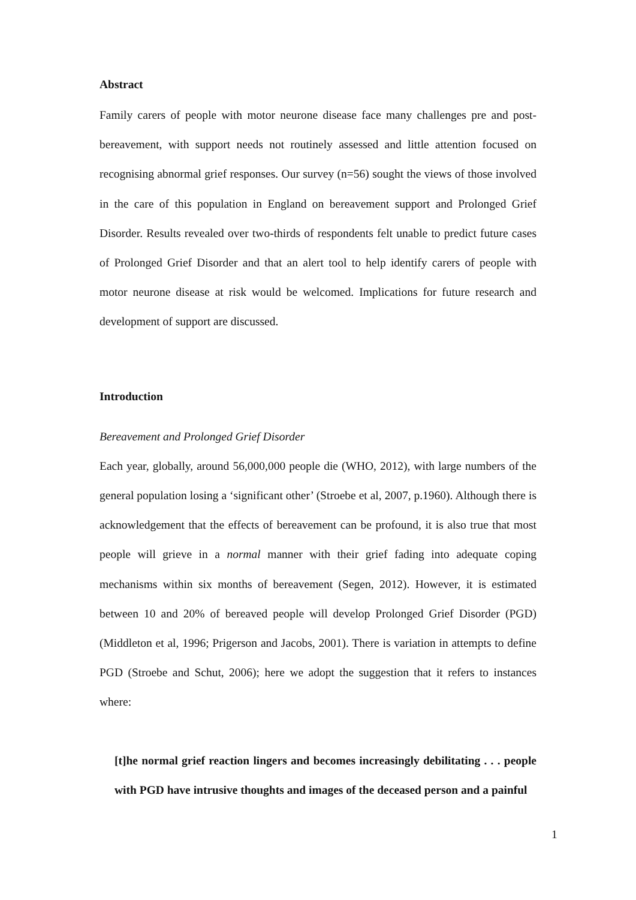Abstract
Family carers of people with motor neurone disease face many challenges pre and post-bereavement, with support needs not routinely assessed and little attention focused on recognising abnormal grief responses. Our survey (n=56) sought the views of those involved in the care of this population in England on bereavement support and Prolonged Grief Disorder. Results revealed over two-thirds of respondents felt unable to predict future cases of Prolonged Grief Disorder and that an alert tool to help identify carers of people with motor neurone disease at risk would be welcomed. Implications for future research and development of support are discussed.
Introduction
Bereavement and Prolonged Grief Disorder
Each year, globally, around 56,000,000 people die (WHO, 2012), with large numbers of the general population losing a ‘significant other’ (Stroebe et al, 2007, p.1960). Although there is acknowledgement that the effects of bereavement can be profound, it is also true that most people will grieve in a normal manner with their grief fading into adequate coping mechanisms within six months of bereavement (Segen, 2012). However, it is estimated between 10 and 20% of bereaved people will develop Prolonged Grief Disorder (PGD) (Middleton et al, 1996; Prigerson and Jacobs, 2001). There is variation in attempts to define PGD (Stroebe and Schut, 2006); here we adopt the suggestion that it refers to instances where:
[t]he normal grief reaction lingers and becomes increasingly debilitating . . . people with PGD have intrusive thoughts and images of the deceased person and a painful
1